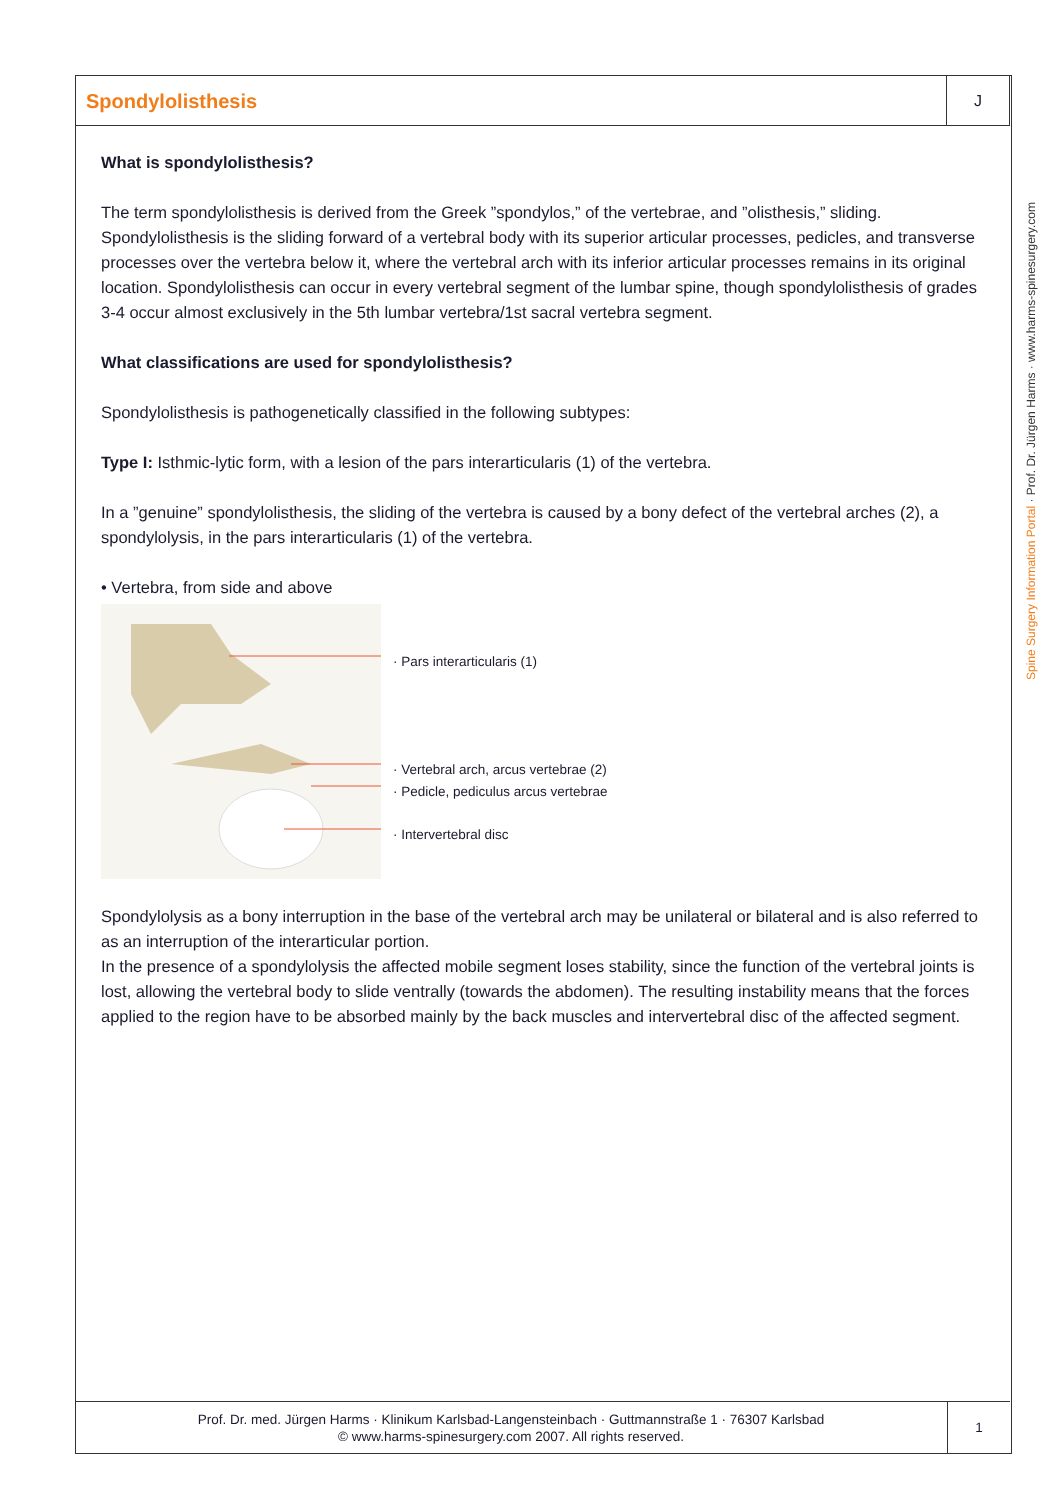Spondylolisthesis
J
Spine Surgery Information Portal · Prof. Dr. Jürgen Harms · www.harms-spinesurgery.com
What is spondylolisthesis?
The term spondylolisthesis is derived from the Greek ”spondylos,” of the vertebrae, and ”olisthesis,” sliding. Spondylolisthesis is the sliding forward of a vertebral body with its superior articular processes, pedicles, and transverse processes over the vertebra below it, where the vertebral arch with its inferior articular processes remains in its original location. Spondylolisthesis can occur in every vertebral segment of the lumbar spine, though spondylolisthesis of grades 3-4 occur almost exclusively in the 5th lumbar vertebra/1st sacral vertebra segment.
What classifications are used for spondylolisthesis?
Spondylolisthesis is pathogenetically classified in the following subtypes:
Type I: Isthmic-lytic form, with a lesion of the pars interarticularis (1) of the vertebra.
In a ”genuine” spondylolisthesis, the sliding of the vertebra is caused by a bony defect of the vertebral arches (2), a spondylolysis, in the pars interarticularis (1) of the vertebra.
• Vertebra, from side and above
· Pars interarticularis (1)
· Vertebral arch, arcus vertebrae (2)
· Pedicle, pediculus arcus vertebrae
· Intervertebral disc
Spondylolysis as a bony interruption in the base of the vertebral arch may be unilateral or bilateral and is also referred to as an interruption of the interarticular portion.
In the presence of a spondylolysis the affected mobile segment loses stability, since the function of the vertebral joints is lost, allowing the vertebral body to slide ventrally (towards the abdomen). The resulting instability means that the forces applied to the region have to be absorbed mainly by the back muscles and intervertebral disc of the affected segment.
Prof. Dr. med. Jürgen Harms · Klinikum Karlsbad-Langensteinbach · Guttmannstraße 1 · 76307 Karlsbad
© www.harms-spinesurgery.com 2007. All rights reserved.
1